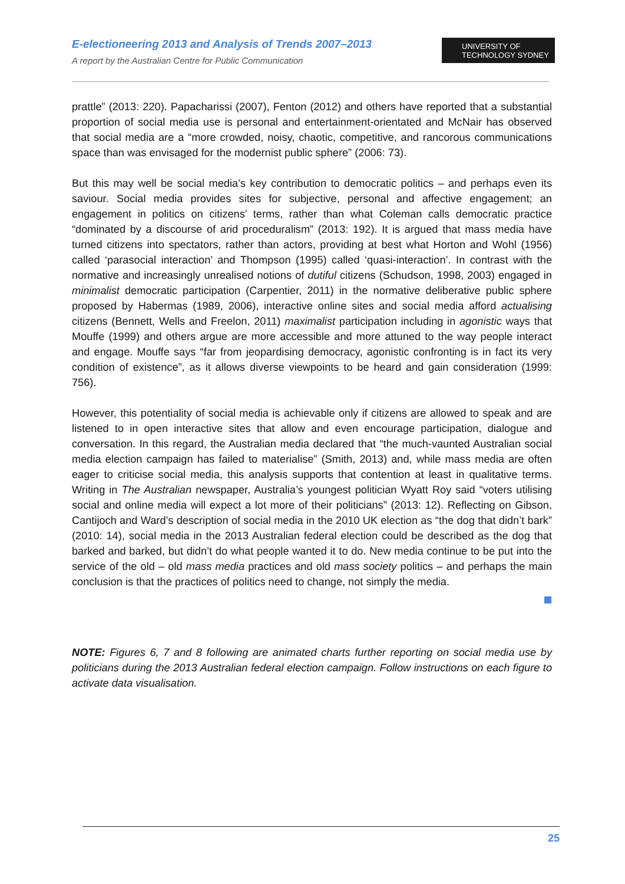E-electioneering 2013 and Analysis of Trends 2007–2013
A report by the Australian Centre for Public Communication
UNIVERSITY OF
TECHNOLOGY SYDNEY
prattle” (2013: 220). Papacharissi (2007), Fenton (2012) and others have reported that a substantial proportion of social media use is personal and entertainment-orientated and McNair has observed that social media are a “more crowded, noisy, chaotic, competitive, and rancorous communications space than was envisaged for the modernist public sphere” (2006: 73).
But this may well be social media’s key contribution to democratic politics – and perhaps even its saviour. Social media provides sites for subjective, personal and affective engagement; an engagement in politics on citizens’ terms, rather than what Coleman calls democratic practice “dominated by a discourse of arid proceduralism” (2013: 192). It is argued that mass media have turned citizens into spectators, rather than actors, providing at best what Horton and Wohl (1956) called ‘parasocial interaction’ and Thompson (1995) called ‘quasi-interaction’. In contrast with the normative and increasingly unrealised notions of dutiful citizens (Schudson, 1998, 2003) engaged in minimalist democratic participation (Carpentier, 2011) in the normative deliberative public sphere proposed by Habermas (1989, 2006), interactive online sites and social media afford actualising citizens (Bennett, Wells and Freelon, 2011) maximalist participation including in agonistic ways that Mouffe (1999) and others argue are more accessible and more attuned to the way people interact and engage. Mouffe says “far from jeopardising democracy, agonistic confronting is in fact its very condition of existence”, as it allows diverse viewpoints to be heard and gain consideration (1999: 756).
However, this potentiality of social media is achievable only if citizens are allowed to speak and are listened to in open interactive sites that allow and even encourage participation, dialogue and conversation. In this regard, the Australian media declared that “the much-vaunted Australian social media election campaign has failed to materialise” (Smith, 2013) and, while mass media are often eager to criticise social media, this analysis supports that contention at least in qualitative terms. Writing in The Australian newspaper, Australia’s youngest politician Wyatt Roy said “voters utilising social and online media will expect a lot more of their politicians” (2013: 12). Reflecting on Gibson, Cantijoch and Ward’s description of social media in the 2010 UK election as “the dog that didn’t bark” (2010: 14), social media in the 2013 Australian federal election could be described as the dog that barked and barked, but didn’t do what people wanted it to do. New media continue to be put into the service of the old – old mass media practices and old mass society politics – and perhaps the main conclusion is that the practices of politics need to change, not simply the media.
NOTE: Figures 6, 7 and 8 following are animated charts further reporting on social media use by politicians during the 2013 Australian federal election campaign. Follow instructions on each figure to activate data visualisation.
25